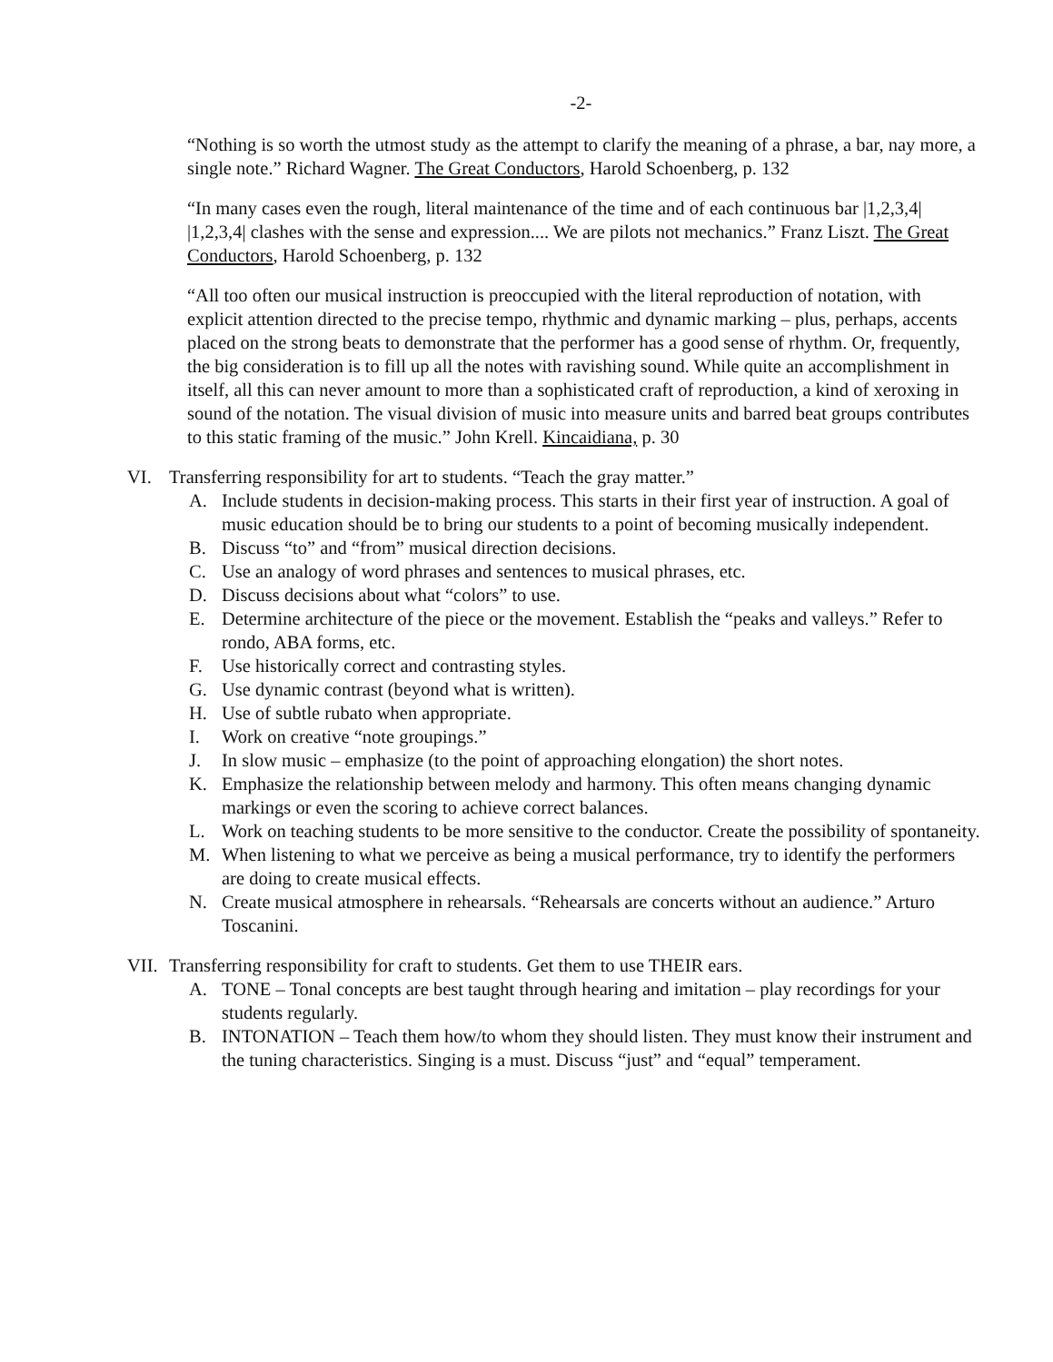-2-
“Nothing is so worth the utmost study as the attempt to clarify the meaning of a phrase, a bar, nay more, a single note.” Richard Wagner. The Great Conductors, Harold Schoenberg, p. 132
“In many cases even the rough, literal maintenance of the time and of each continuous bar |1,2,3,4| |1,2,3,4| clashes with the sense and expression.... We are pilots not mechanics.” Franz Liszt. The Great Conductors, Harold Schoenberg, p. 132
“All too often our musical instruction is preoccupied with the literal reproduction of notation, with explicit attention directed to the precise tempo, rhythmic and dynamic marking – plus, perhaps, accents placed on the strong beats to demonstrate that the performer has a good sense of rhythm. Or, frequently, the big consideration is to fill up all the notes with ravishing sound. While quite an accomplishment in itself, all this can never amount to more than a sophisticated craft of reproduction, a kind of xeroxing in sound of the notation. The visual division of music into measure units and barred beat groups contributes to this static framing of the music.” John Krell. Kincaidiana, p. 30
VI. Transferring responsibility for art to students. “Teach the gray matter.”
A. Include students in decision-making process. This starts in their first year of instruction. A goal of music education should be to bring our students to a point of becoming musically independent.
B. Discuss “to” and “from” musical direction decisions.
C. Use an analogy of word phrases and sentences to musical phrases, etc.
D. Discuss decisions about what “colors” to use.
E. Determine architecture of the piece or the movement. Establish the “peaks and valleys.” Refer to rondo, ABA forms, etc.
F. Use historically correct and contrasting styles.
G. Use dynamic contrast (beyond what is written).
H. Use of subtle rubato when appropriate.
I. Work on creative “note groupings.”
J. In slow music – emphasize (to the point of approaching elongation) the short notes.
K. Emphasize the relationship between melody and harmony. This often means changing dynamic markings or even the scoring to achieve correct balances.
L. Work on teaching students to be more sensitive to the conductor. Create the possibility of spontaneity.
M. When listening to what we perceive as being a musical performance, try to identify the performers are doing to create musical effects.
N. Create musical atmosphere in rehearsals. “Rehearsals are concerts without an audience.” Arturo Toscanini.
VII. Transferring responsibility for craft to students. Get them to use THEIR ears.
A. TONE – Tonal concepts are best taught through hearing and imitation – play recordings for your students regularly.
B. INTONATION – Teach them how/to whom they should listen. They must know their instrument and the tuning characteristics. Singing is a must. Discuss “just” and “equal” temperament.